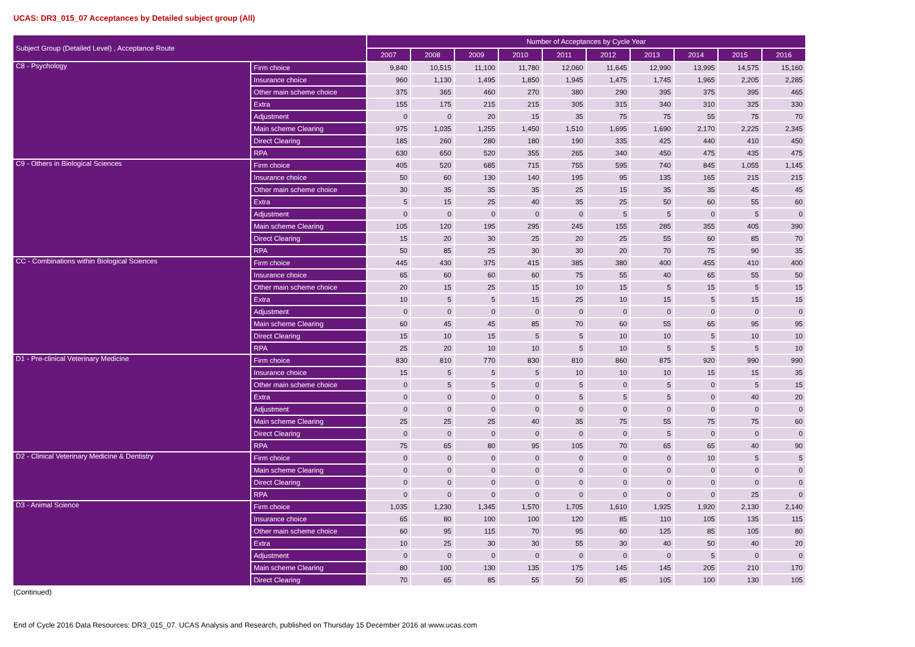UCAS: DR3_015_07 Acceptances by Detailed subject group (All)
| Subject Group (Detailed Level) , Acceptance Route | | Number of Acceptances by Cycle Year | | | | | | | | | |
| --- | --- | --- | --- | --- | --- | --- | --- | --- | --- | --- | --- |
| | | 2007 | 2008 | 2009 | 2010 | 2011 | 2012 | 2013 | 2014 | 2015 | 2016 |
| C8 - Psychology | Firm choice | 9,840 | 10,515 | 11,100 | 11,780 | 12,060 | 11,645 | 12,990 | 13,995 | 14,575 | 15,160 |
| | Insurance choice | 960 | 1,130 | 1,495 | 1,850 | 1,945 | 1,475 | 1,745 | 1,965 | 2,205 | 2,285 |
| | Other main scheme choice | 375 | 365 | 460 | 270 | 380 | 290 | 395 | 375 | 395 | 465 |
| | Extra | 155 | 175 | 215 | 215 | 305 | 315 | 340 | 310 | 325 | 330 |
| | Adjustment | 0 | 0 | 20 | 15 | 35 | 75 | 75 | 55 | 75 | 70 |
| | Main scheme Clearing | 975 | 1,035 | 1,255 | 1,450 | 1,510 | 1,695 | 1,690 | 2,170 | 2,225 | 2,345 |
| | Direct Clearing | 185 | 260 | 280 | 180 | 190 | 335 | 425 | 440 | 410 | 450 |
| | RPA | 630 | 650 | 520 | 355 | 265 | 340 | 450 | 475 | 435 | 475 |
| C9 - Others in Biological Sciences | Firm choice | 405 | 520 | 685 | 715 | 755 | 595 | 740 | 845 | 1,055 | 1,145 |
| | Insurance choice | 50 | 60 | 130 | 140 | 195 | 95 | 135 | 165 | 215 | 215 |
| | Other main scheme choice | 30 | 35 | 35 | 35 | 25 | 15 | 35 | 35 | 45 | 45 |
| | Extra | 5 | 15 | 25 | 40 | 35 | 25 | 50 | 60 | 55 | 60 |
| | Adjustment | 0 | 0 | 0 | 0 | 0 | 5 | 5 | 0 | 5 | 0 |
| | Main scheme Clearing | 105 | 120 | 195 | 295 | 245 | 155 | 285 | 355 | 405 | 390 |
| | Direct Clearing | 15 | 20 | 30 | 25 | 20 | 25 | 55 | 60 | 85 | 70 |
| | RPA | 50 | 85 | 25 | 30 | 30 | 20 | 70 | 75 | 90 | 35 |
| CC - Combinations within Biological Sciences | Firm choice | 445 | 430 | 375 | 415 | 385 | 380 | 400 | 455 | 410 | 400 |
| | Insurance choice | 65 | 60 | 60 | 60 | 75 | 55 | 40 | 65 | 55 | 50 |
| | Other main scheme choice | 20 | 15 | 25 | 15 | 10 | 15 | 5 | 15 | 5 | 15 |
| | Extra | 10 | 5 | 5 | 15 | 25 | 10 | 15 | 5 | 15 | 15 |
| | Adjustment | 0 | 0 | 0 | 0 | 0 | 0 | 0 | 0 | 0 | 0 |
| | Main scheme Clearing | 60 | 45 | 45 | 85 | 70 | 60 | 55 | 65 | 95 | 95 |
| | Direct Clearing | 15 | 10 | 15 | 5 | 5 | 10 | 10 | 5 | 10 | 10 |
| | RPA | 25 | 20 | 10 | 10 | 5 | 10 | 5 | 5 | 5 | 10 |
| D1 - Pre-clinical Veterinary Medicine | Firm choice | 830 | 810 | 770 | 830 | 810 | 860 | 875 | 920 | 990 | 990 |
| | Insurance choice | 15 | 5 | 5 | 5 | 10 | 10 | 10 | 15 | 15 | 35 |
| | Other main scheme choice | 0 | 5 | 5 | 0 | 5 | 0 | 5 | 0 | 5 | 15 |
| | Extra | 0 | 0 | 0 | 0 | 5 | 5 | 5 | 0 | 40 | 20 |
| | Adjustment | 0 | 0 | 0 | 0 | 0 | 0 | 0 | 0 | 0 | 0 |
| | Main scheme Clearing | 25 | 25 | 25 | 40 | 35 | 75 | 55 | 75 | 75 | 60 |
| | Direct Clearing | 0 | 0 | 0 | 0 | 0 | 0 | 5 | 0 | 0 | 0 |
| | RPA | 75 | 65 | 80 | 95 | 105 | 70 | 65 | 65 | 40 | 90 |
| D2 - Clinical Veterinary Medicine & Dentistry | Firm choice | 0 | 0 | 0 | 0 | 0 | 0 | 0 | 10 | 5 | 5 |
| | Main scheme Clearing | 0 | 0 | 0 | 0 | 0 | 0 | 0 | 0 | 0 | 0 |
| | Direct Clearing | 0 | 0 | 0 | 0 | 0 | 0 | 0 | 0 | 0 | 0 |
| | RPA | 0 | 0 | 0 | 0 | 0 | 0 | 0 | 0 | 25 | 0 |
| D3 - Animal Science | Firm choice | 1,035 | 1,230 | 1,345 | 1,570 | 1,705 | 1,610 | 1,925 | 1,920 | 2,130 | 2,140 |
| | Insurance choice | 65 | 80 | 100 | 100 | 120 | 85 | 110 | 105 | 135 | 115 |
| | Other main scheme choice | 60 | 95 | 115 | 70 | 95 | 60 | 125 | 85 | 105 | 80 |
| | Extra | 10 | 25 | 30 | 30 | 55 | 30 | 40 | 50 | 40 | 20 |
| | Adjustment | 0 | 0 | 0 | 0 | 0 | 0 | 0 | 5 | 0 | 0 |
| | Main scheme Clearing | 80 | 100 | 130 | 135 | 175 | 145 | 145 | 205 | 210 | 170 |
| | Direct Clearing | 70 | 65 | 85 | 55 | 50 | 85 | 105 | 100 | 130 | 105 |
(Continued)
End of Cycle 2016 Data Resources: DR3_015_07. UCAS Analysis and Research, published on Thursday 15 December 2016 at www.ucas.com